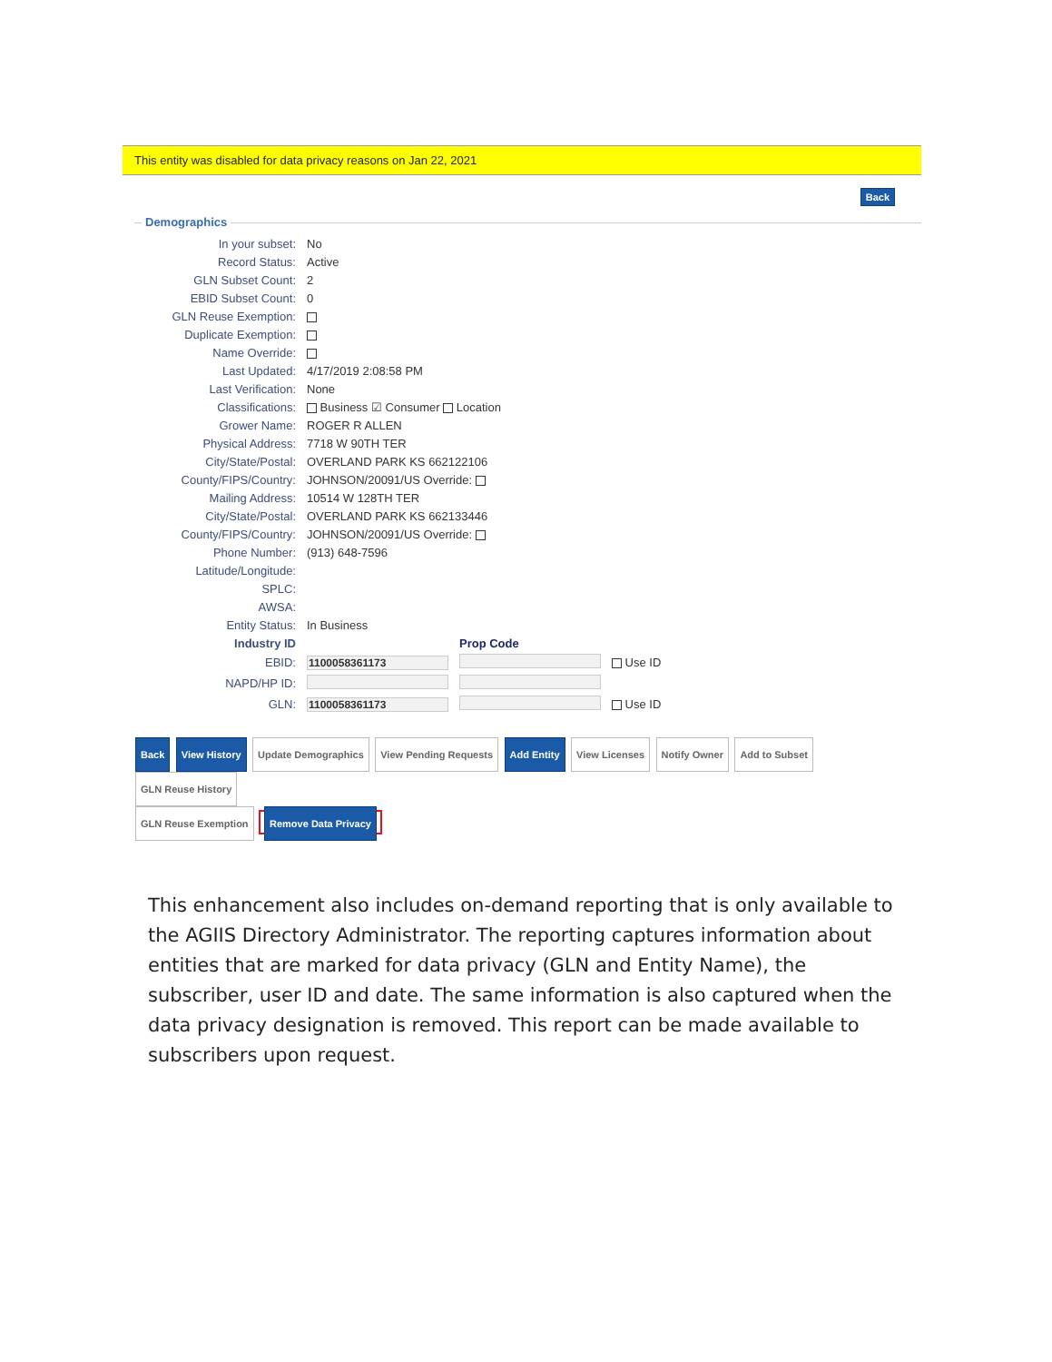This entity was disabled for data privacy reasons on Jan 22, 2021
Back
Demographics
| In your subset: | No | | |
| Record Status: | Active | | |
| GLN Subset Count: | 2 | | |
| EBID Subset Count: | 0 | | |
| GLN Reuse Exemption: | | | |
| Duplicate Exemption: | | | |
| Name Override: | | | |
| Last Updated: | 4/17/2019 2:08:58 PM | | |
| Last Verification: | None | | |
| Classifications: | Business ☑ Consumer Location | | |
| Grower Name: | ROGER R ALLEN | | |
| Physical Address: | 7718 W 90TH TER | | |
| City/State/Postal: | OVERLAND PARK KS 662122106 | | |
| County/FIPS/Country: | JOHNSON/20091/US Override: | | |
| Mailing Address: | 10514 W 128TH TER | | |
| City/State/Postal: | OVERLAND PARK KS 662133446 | | |
| County/FIPS/Country: | JOHNSON/20091/US Override: | | |
| Phone Number: | (913) 648-7596 | | |
| Latitude/Longitude: | | | |
| SPLC: | | | |
| AWSA: | | | |
| Entity Status: | In Business | | |
| Industry ID | | Prop Code | |
| EBID: | 1100058361173 | | Use ID |
| NAPD/HP ID: | | | |
| GLN: | 1100058361173 | | Use ID |
Back View History Update Demographics View Pending Requests Add Entity View Licenses Notify Owner Add to Subset GLN Reuse History
GLN Reuse Exemption Remove Data Privacy
This enhancement also includes on-demand reporting that is only available to the AGIIS Directory Administrator. The reporting captures information about entities that are marked for data privacy (GLN and Entity Name), the subscriber, user ID and date. The same information is also captured when the data privacy designation is removed. This report can be made available to subscribers upon request.